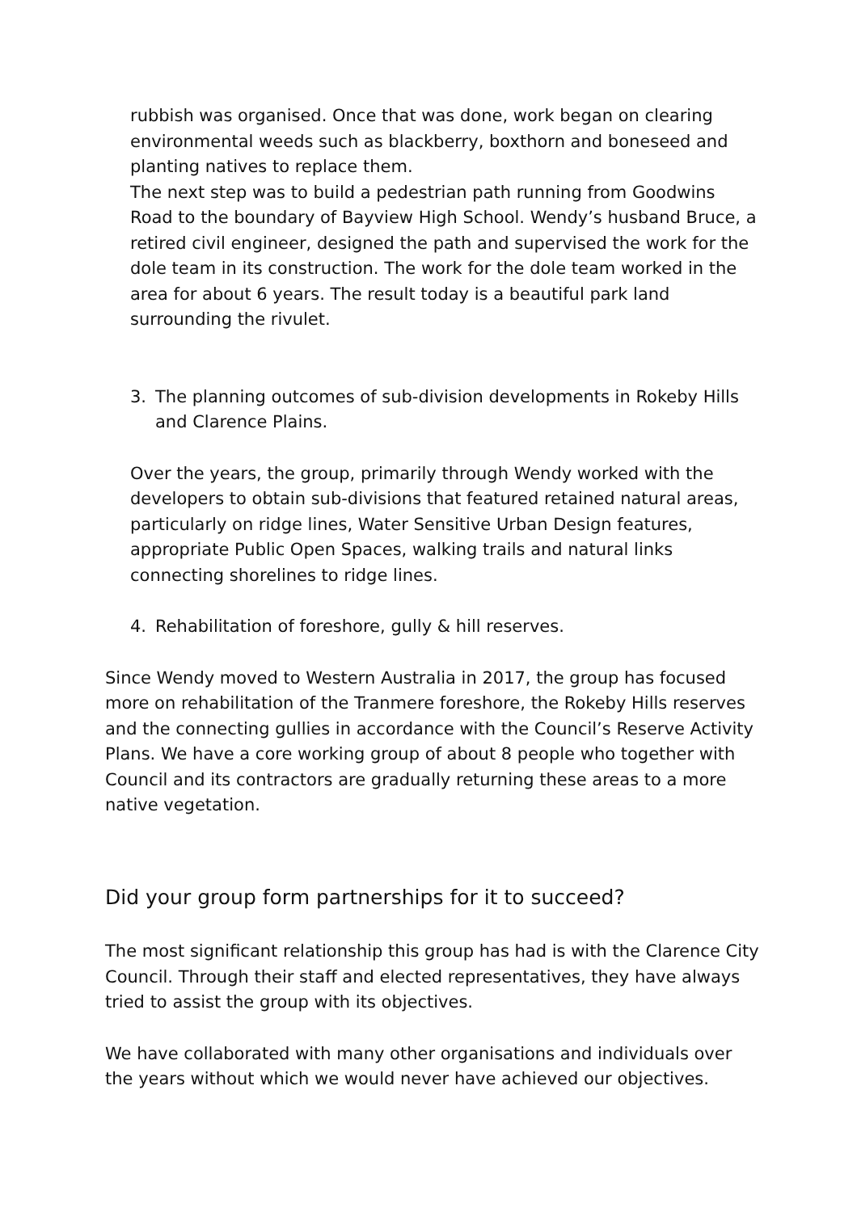rubbish was organised. Once that was done, work began on clearing environmental weeds such as blackberry, boxthorn and boneseed and planting natives to replace them.
The next step was to build a pedestrian path running from Goodwins Road to the boundary of Bayview High School. Wendy’s husband Bruce, a retired civil engineer, designed the path and supervised the work for the dole team in its construction. The work for the dole team worked in the area for about 6 years. The result today is a beautiful park land surrounding the rivulet.
3. The planning outcomes of sub-division developments in Rokeby Hills and Clarence Plains.
Over the years, the group, primarily through Wendy worked with the developers to obtain sub-divisions that featured retained natural areas, particularly on ridge lines, Water Sensitive Urban Design features, appropriate Public Open Spaces, walking trails and natural links connecting shorelines to ridge lines.
4. Rehabilitation of foreshore, gully & hill reserves.
Since Wendy moved to Western Australia in 2017, the group has focused more on rehabilitation of the Tranmere foreshore, the Rokeby Hills reserves and the connecting gullies in accordance with the Council’s Reserve Activity Plans. We have a core working group of about 8 people who together with Council and its contractors are gradually returning these areas to a more native vegetation.
Did your group form partnerships for it to succeed?
The most significant relationship this group has had is with the Clarence City Council. Through their staff and elected representatives, they have always tried to assist the group with its objectives.
We have collaborated with many other organisations and individuals over the years without which we would never have achieved our objectives.